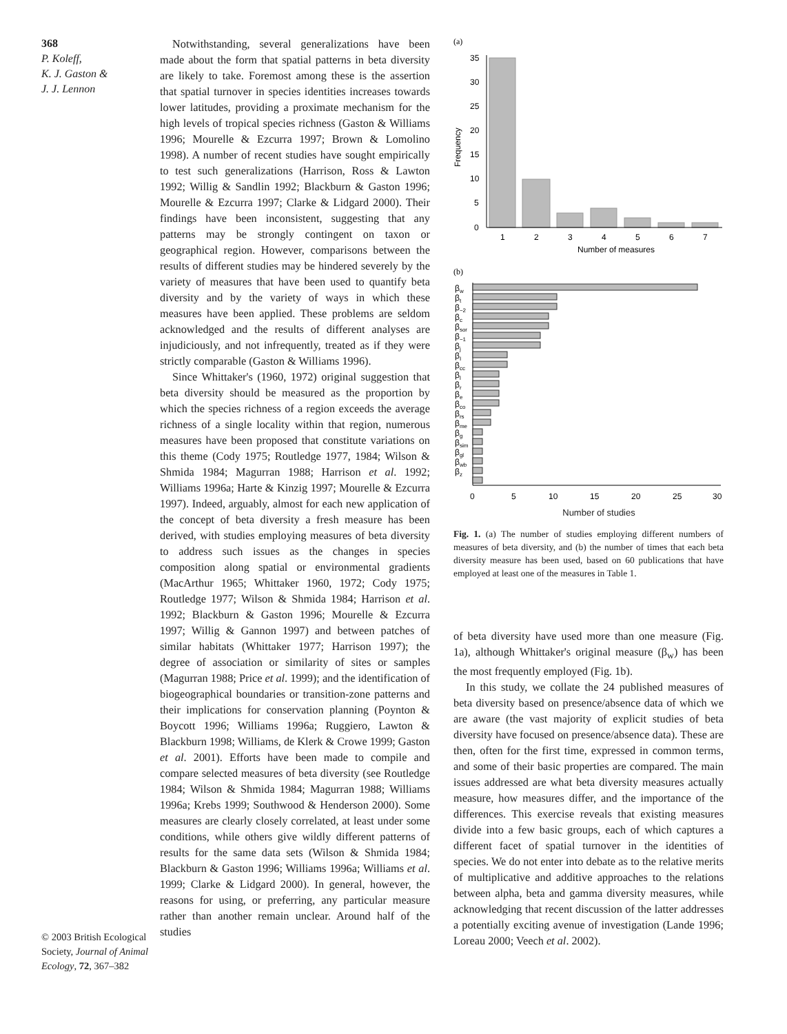368
P. Koleff,
K. J. Gaston &
J. J. Lennon
© 2003 British Ecological Society, Journal of Animal Ecology, 72, 367–382
Notwithstanding, several generalizations have been made about the form that spatial patterns in beta diversity are likely to take. Foremost among these is the assertion that spatial turnover in species identities increases towards lower latitudes, providing a proximate mechanism for the high levels of tropical species richness (Gaston & Williams 1996; Mourelle & Ezcurra 1997; Brown & Lomolino 1998). A number of recent studies have sought empirically to test such generalizations (Harrison, Ross & Lawton 1992; Willig & Sandlin 1992; Blackburn & Gaston 1996; Mourelle & Ezcurra 1997; Clarke & Lidgard 2000). Their findings have been inconsistent, suggesting that any patterns may be strongly contingent on taxon or geographical region. However, comparisons between the results of different studies may be hindered severely by the variety of measures that have been used to quantify beta diversity and by the variety of ways in which these measures have been applied. These problems are seldom acknowledged and the results of different analyses are injudiciously, and not infrequently, treated as if they were strictly comparable (Gaston & Williams 1996).
Since Whittaker's (1960, 1972) original suggestion that beta diversity should be measured as the proportion by which the species richness of a region exceeds the average richness of a single locality within that region, numerous measures have been proposed that constitute variations on this theme (Cody 1975; Routledge 1977, 1984; Wilson & Shmida 1984; Magurran 1988; Harrison et al. 1992; Williams 1996a; Harte & Kinzig 1997; Mourelle & Ezcurra 1997). Indeed, arguably, almost for each new application of the concept of beta diversity a fresh measure has been derived, with studies employing measures of beta diversity to address such issues as the changes in species composition along spatial or environmental gradients (MacArthur 1965; Whittaker 1960, 1972; Cody 1975; Routledge 1977; Wilson & Shmida 1984; Harrison et al. 1992; Blackburn & Gaston 1996; Mourelle & Ezcurra 1997; Willig & Gannon 1997) and between patches of similar habitats (Whittaker 1977; Harrison 1997); the degree of association or similarity of sites or samples (Magurran 1988; Price et al. 1999); and the identification of biogeographical boundaries or transition-zone patterns and their implications for conservation planning (Poynton & Boycott 1996; Williams 1996a; Ruggiero, Lawton & Blackburn 1998; Williams, de Klerk & Crowe 1999; Gaston et al. 2001). Efforts have been made to compile and compare selected measures of beta diversity (see Routledge 1984; Wilson & Shmida 1984; Magurran 1988; Williams 1996a; Krebs 1999; Southwood & Henderson 2000). Some measures are clearly closely correlated, at least under some conditions, while others give wildly different patterns of results for the same data sets (Wilson & Shmida 1984; Blackburn & Gaston 1996; Williams 1996a; Williams et al. 1999; Clarke & Lidgard 2000). In general, however, the reasons for using, or preferring, any particular measure rather than another remain unclear. Around half of the studies
(a)
35
30
25
20
15
10
5
0
Frequency
1
2
3
4
5
6
7
Number of measures
(b)
βw
βt
β−2
βc
βsor
β−1
βj
βI
βcc
βl
βr
βe
βco
βrs
βme
βg
βsim
βgl
βwb
βz
0
5
10
15
20
25
30
Number of studies
Fig. 1. (a) The number of studies employing different numbers of measures of beta diversity, and (b) the number of times that each beta diversity measure has been used, based on 60 publications that have employed at least one of the measures in Table 1.
of beta diversity have used more than one measure (Fig. 1a), although Whittaker's original measure (β<sub>w</sub>) has been the most frequently employed (Fig. 1b).
In this study, we collate the 24 published measures of beta diversity based on presence/absence data of which we are aware (the vast majority of explicit studies of beta diversity have focused on presence/absence data). These are then, often for the first time, expressed in common terms, and some of their basic properties are compared. The main issues addressed are what beta diversity measures actually measure, how measures differ, and the importance of the differences. This exercise reveals that existing measures divide into a few basic groups, each of which captures a different facet of spatial turnover in the identities of species. We do not enter into debate as to the relative merits of multiplicative and additive approaches to the relations between alpha, beta and gamma diversity measures, while acknowledging that recent discussion of the latter addresses a potentially exciting avenue of investigation (Lande 1996; Loreau 2000; Veech et al. 2002).